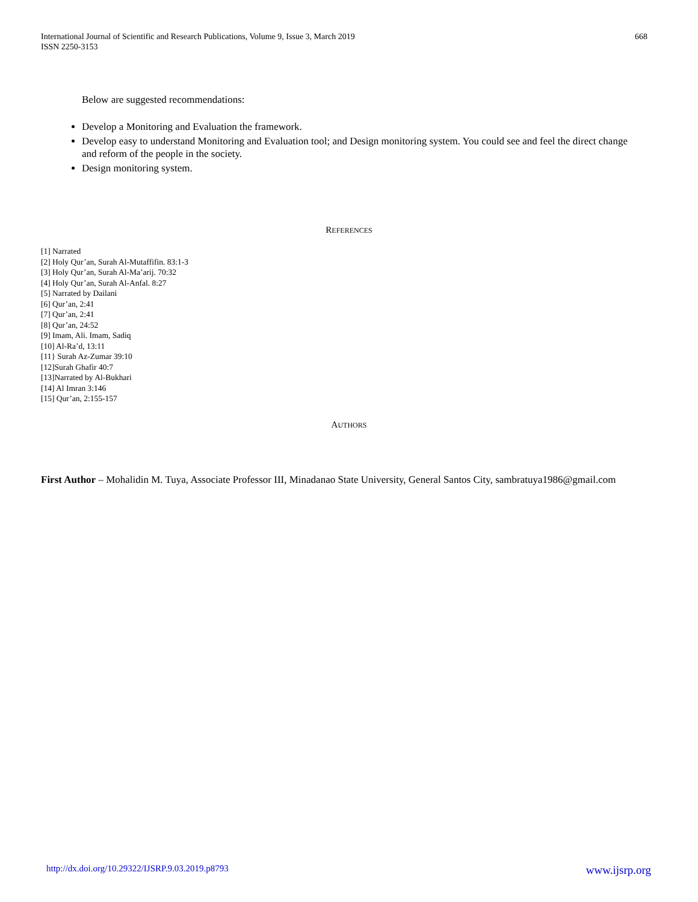International Journal of Scientific and Research Publications, Volume 9, Issue 3, March 2019
ISSN 2250-3153
668
Below are suggested recommendations:
Develop a Monitoring and Evaluation the framework.
Develop easy to understand Monitoring and Evaluation tool; and Design monitoring system. You could see and feel the direct change and reform of the people in the society.
Design monitoring system.
REFERENCES
[1] Narrated
[2] Holy Qur’an, Surah Al-Mutaffifin. 83:1-3
[3] Holy Qur’an, Surah Al-Ma’arij. 70:32
[4] Holy Qur’an, Surah Al-Anfal. 8:27
[5] Narrated by Dailani
[6] Qur’an, 2:41
[7] Qur’an, 2:41
[8] Qur’an, 24:52
[9] Imam, Ali. Imam, Sadiq
[10] Al-Ra’d, 13:11
[11} Surah Az-Zumar 39:10
[12]Surah Ghafir 40:7
[13]Narrated by Al-Bukhari
[14] Al Imran 3:146
[15] Qur’an, 2:155-157
AUTHORS
First Author – Mohalidin M. Tuya, Associate Professor III, Minadanao State University, General Santos City, sambratuya1986@gmail.com
http://dx.doi.org/10.29322/IJSRP.9.03.2019.p8793 www.ijsrp.org